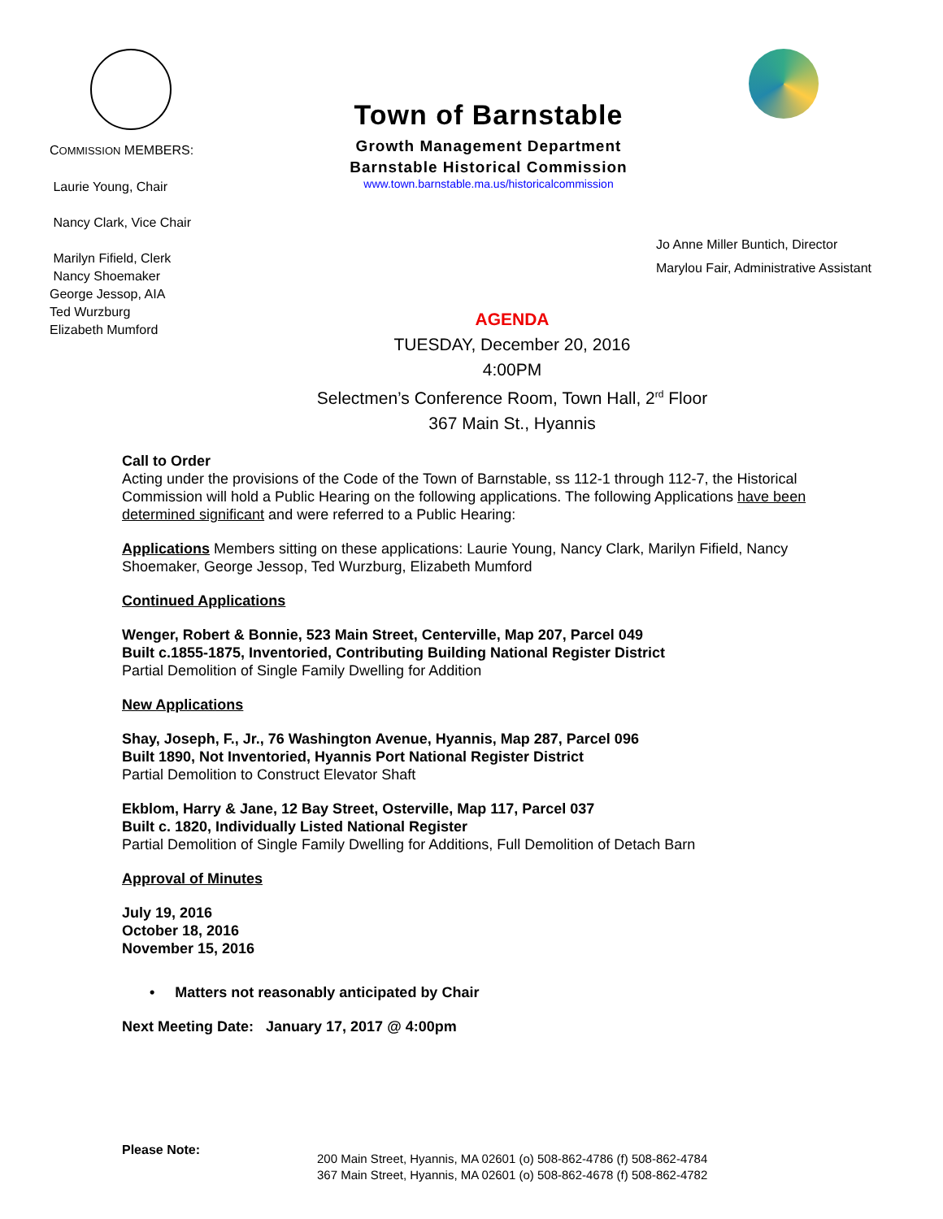COMMISSION MEMBERS:
Laurie Young, Chair
Nancy Clark, Vice Chair
Marilyn Fifield, Clerk
Nancy Shoemaker
George Jessop, AIA
Ted Wurzburg
Elizabeth Mumford
Town of Barnstable
Growth Management Department
Barnstable Historical Commission
www.town.barnstable.ma.us/historicalcommission
Jo Anne Miller Buntich, Director
Marylou Fair, Administrative Assistant
AGENDA
TUESDAY, December 20, 2016
4:00PM
Selectmen’s Conference Room, Town Hall, 2<sup>rd</sup> Floor
367 Main St., Hyannis
Call to Order
Acting under the provisions of the Code of the Town of Barnstable, ss 112-1 through 112-7, the Historical Commission will hold a Public Hearing on the following applications. The following Applications have been determined significant and were referred to a Public Hearing:
Applications Members sitting on these applications: Laurie Young, Nancy Clark, Marilyn Fifield, Nancy Shoemaker, George Jessop, Ted Wurzburg, Elizabeth Mumford
Continued Applications
Wenger, Robert & Bonnie, 523 Main Street, Centerville, Map 207, Parcel 049
Built c.1855-1875, Inventoried, Contributing Building National Register District
Partial Demolition of Single Family Dwelling for Addition
New Applications
Shay, Joseph, F., Jr., 76 Washington Avenue, Hyannis, Map 287, Parcel 096
Built 1890, Not Inventoried, Hyannis Port National Register District
Partial Demolition to Construct Elevator Shaft
Ekblom, Harry & Jane, 12 Bay Street, Osterville, Map 117, Parcel 037
Built c. 1820, Individually Listed National Register
Partial Demolition of Single Family Dwelling for Additions, Full Demolition of Detach Barn
Approval of Minutes
July 19, 2016
October 18, 2016
November 15, 2016
• Matters not reasonably anticipated by Chair
Next Meeting Date: January 17, 2017 @ 4:00pm
Please Note:
200 Main Street, Hyannis, MA 02601 (o) 508-862-4786 (f) 508-862-4784
367 Main Street, Hyannis, MA 02601 (o) 508-862-4678 (f) 508-862-4782